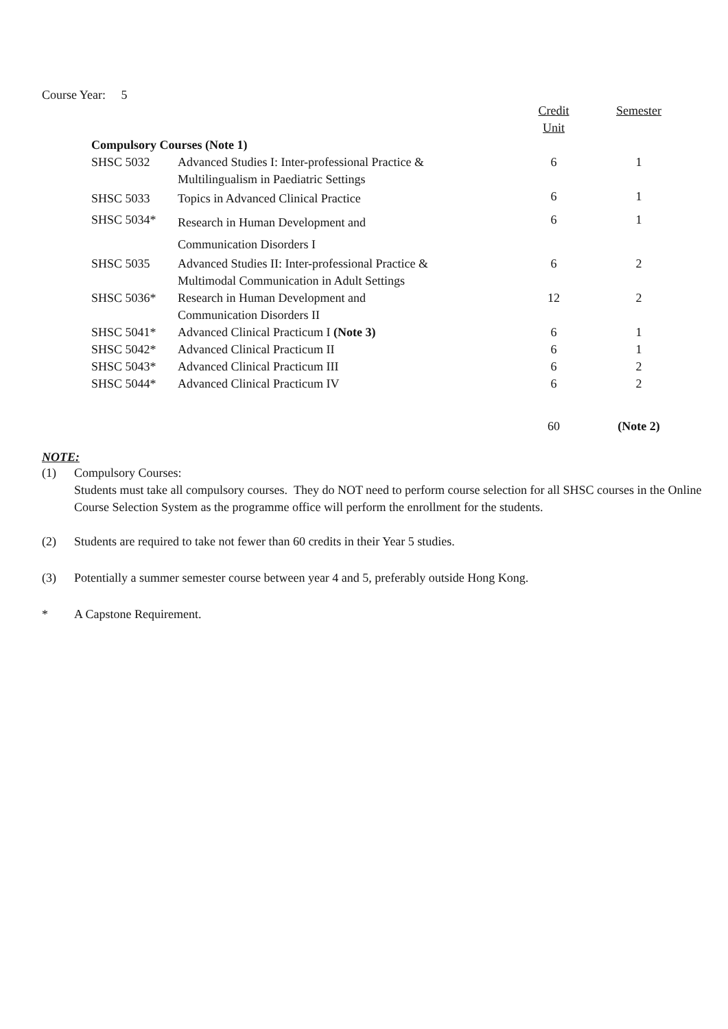Course Year: 5
| | | Credit Unit | Semester |
| --- | --- | --- | --- |
| Compulsory Courses (Note 1) | | | |
| SHSC 5032 | Advanced Studies I: Inter-professional Practice & Multilingualism in Paediatric Settings | 6 | 1 |
| SHSC 5033 | Topics in Advanced Clinical Practice | 6 | 1 |
| SHSC 5034* | Research in Human Development and Communication Disorders I | 6 | 1 |
| SHSC 5035 | Advanced Studies II: Inter-professional Practice & Multimodal Communication in Adult Settings | 6 | 2 |
| SHSC 5036* | Research in Human Development and Communication Disorders II | 12 | 2 |
| SHSC 5041* | Advanced Clinical Practicum I (Note 3) | 6 | 1 |
| SHSC 5042* | Advanced Clinical Practicum II | 6 | 1 |
| SHSC 5043* | Advanced Clinical Practicum III | 6 | 2 |
| SHSC 5044* | Advanced Clinical Practicum IV | 6 | 2 |
| | | 60 | (Note 2) |
NOTE:
(1) Compulsory Courses:
Students must take all compulsory courses. They do NOT need to perform course selection for all SHSC courses in the Online Course Selection System as the programme office will perform the enrollment for the students.
(2) Students are required to take not fewer than 60 credits in their Year 5 studies.
(3) Potentially a summer semester course between year 4 and 5, preferably outside Hong Kong.
* A Capstone Requirement.